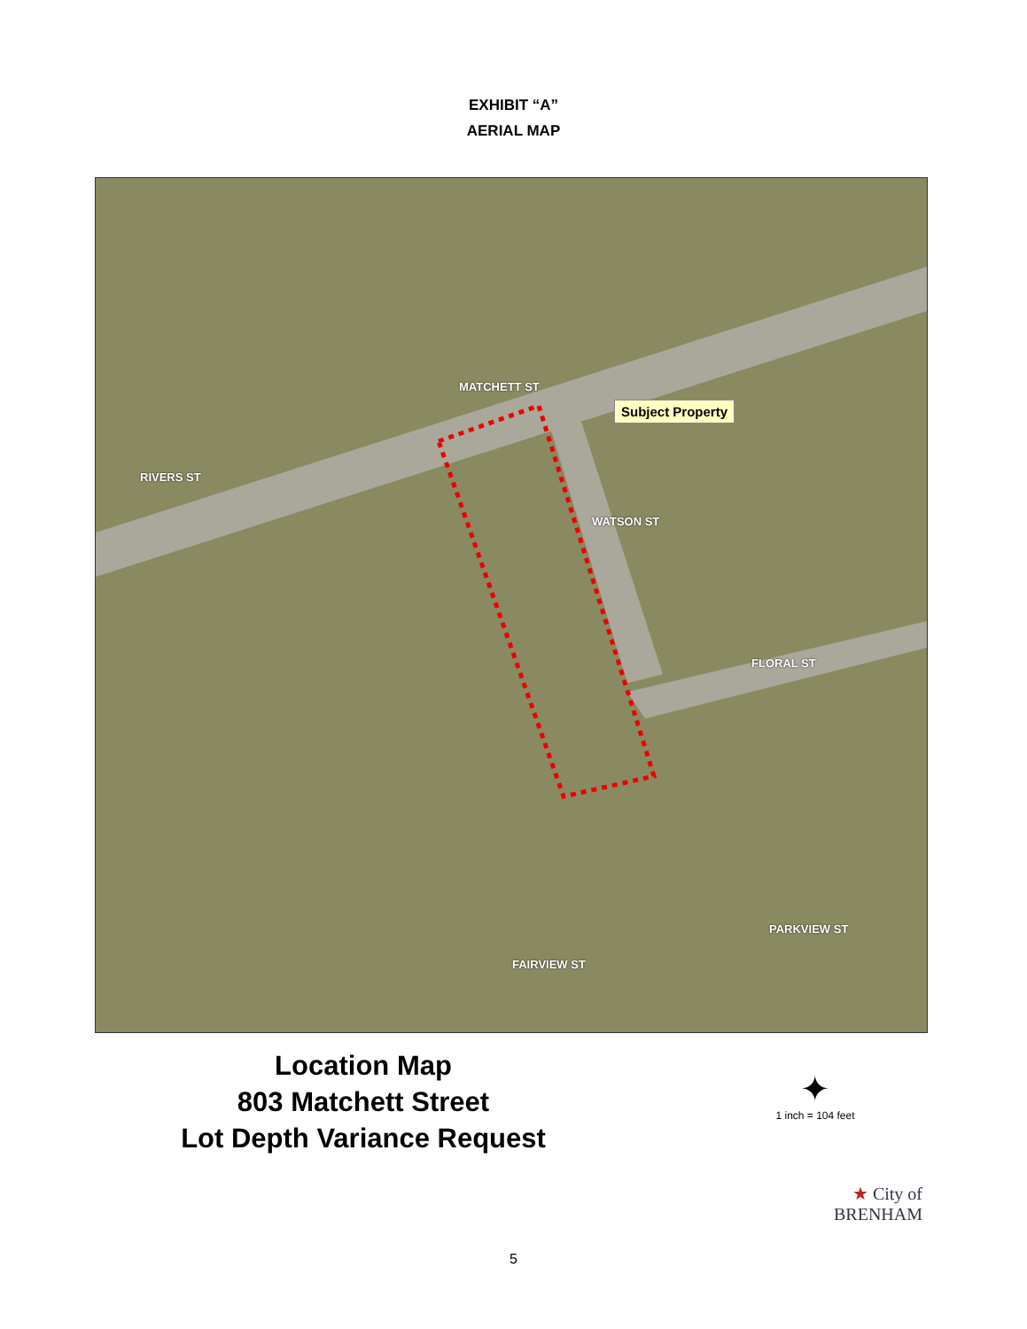EXHIBIT “A”
AERIAL MAP
MATCHETT ST
RIVERS ST
WATSON ST
FLORAL ST
FAIRVIEW ST
PARKVIEW ST
Subject Property
Location Map
803 Matchett Street
Lot Depth Variance Request
✦
1 inch = 104 feet
★ City of
BRENHAM
5